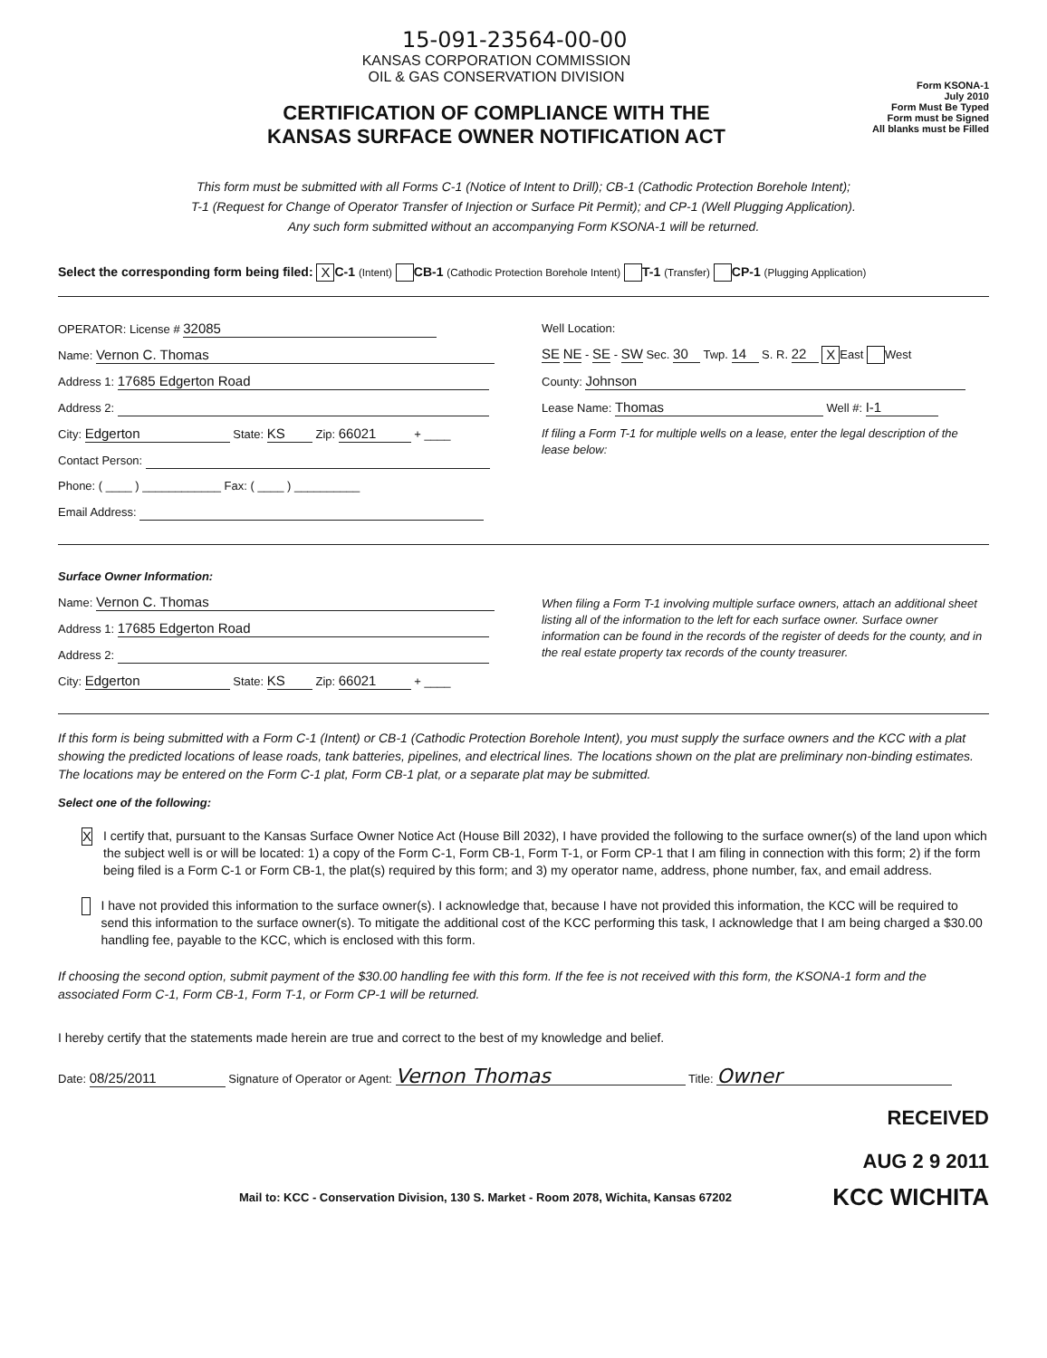15-091-23564-00-00
KANSAS CORPORATION COMMISSION
OIL & GAS CONSERVATION DIVISION
CERTIFICATION OF COMPLIANCE WITH THE
KANSAS SURFACE OWNER NOTIFICATION ACT
Form KSONA-1
July 2010
Form Must Be Typed
Form must be Signed
All blanks must be Filled
This form must be submitted with all Forms C-1 (Notice of Intent to Drill); CB-1 (Cathodic Protection Borehole Intent);
T-1 (Request for Change of Operator Transfer of Injection or Surface Pit Permit); and CP-1 (Well Plugging Application).
Any such form submitted without an accompanying Form KSONA-1 will be returned.
Select the corresponding form being filed: X C-1 (Intent) CB-1 (Cathodic Protection Borehole Intent) T-1 (Transfer) CP-1 (Plugging Application)
OPERATOR: License # 32085
Name: Vernon C. Thomas
Address 1: 17685 Edgerton Road
Address 2:
City: Edgerton State: KS Zip: 66021 + ____
Contact Person:
Phone: ( ____ ) ____________ Fax: ( ____ ) __________
Email Address:
Well Location:
SE NE - SE - SW Sec. 30 Twp. 14 S. R. 22 X East West
County: Johnson
Lease Name: Thomas Well #: I-1
If filing a Form T-1 for multiple wells on a lease, enter the legal description of the lease below:
Surface Owner Information:
Name: Vernon C. Thomas
Address 1: 17685 Edgerton Road
Address 2:
City: Edgerton State: KS Zip: 66021 + ____
When filing a Form T-1 involving multiple surface owners, attach an additional sheet listing all of the information to the left for each surface owner. Surface owner information can be found in the records of the register of deeds for the county, and in the real estate property tax records of the county treasurer.
If this form is being submitted with a Form C-1 (Intent) or CB-1 (Cathodic Protection Borehole Intent), you must supply the surface owners and the KCC with a plat showing the predicted locations of lease roads, tank batteries, pipelines, and electrical lines. The locations shown on the plat are preliminary non-binding estimates. The locations may be entered on the Form C-1 plat, Form CB-1 plat, or a separate plat may be submitted.
Select one of the following:
X
I certify that, pursuant to the Kansas Surface Owner Notice Act (House Bill 2032), I have provided the following to the surface owner(s) of the land upon which the subject well is or will be located: 1) a copy of the Form C-1, Form CB-1, Form T-1, or Form CP-1 that I am filing in connection with this form; 2) if the form being filed is a Form C-1 or Form CB-1, the plat(s) required by this form; and 3) my operator name, address, phone number, fax, and email address.
I have not provided this information to the surface owner(s). I acknowledge that, because I have not provided this information, the KCC will be required to send this information to the surface owner(s). To mitigate the additional cost of the KCC performing this task, I acknowledge that I am being charged a $30.00 handling fee, payable to the KCC, which is enclosed with this form.
If choosing the second option, submit payment of the $30.00 handling fee with this form. If the fee is not received with this form, the KSONA-1 form and the associated Form C-1, Form CB-1, Form T-1, or Form CP-1 will be returned.
I hereby certify that the statements made herein are true and correct to the best of my knowledge and belief.
Date: 08/25/2011 Signature of Operator or Agent: Vernon Thomas Title: Owner
RECEIVED
AUG 2 9 2011
Mail to: KCC - Conservation Division, 130 S. Market - Room 2078, Wichita, Kansas 67202 KCC WICHITA